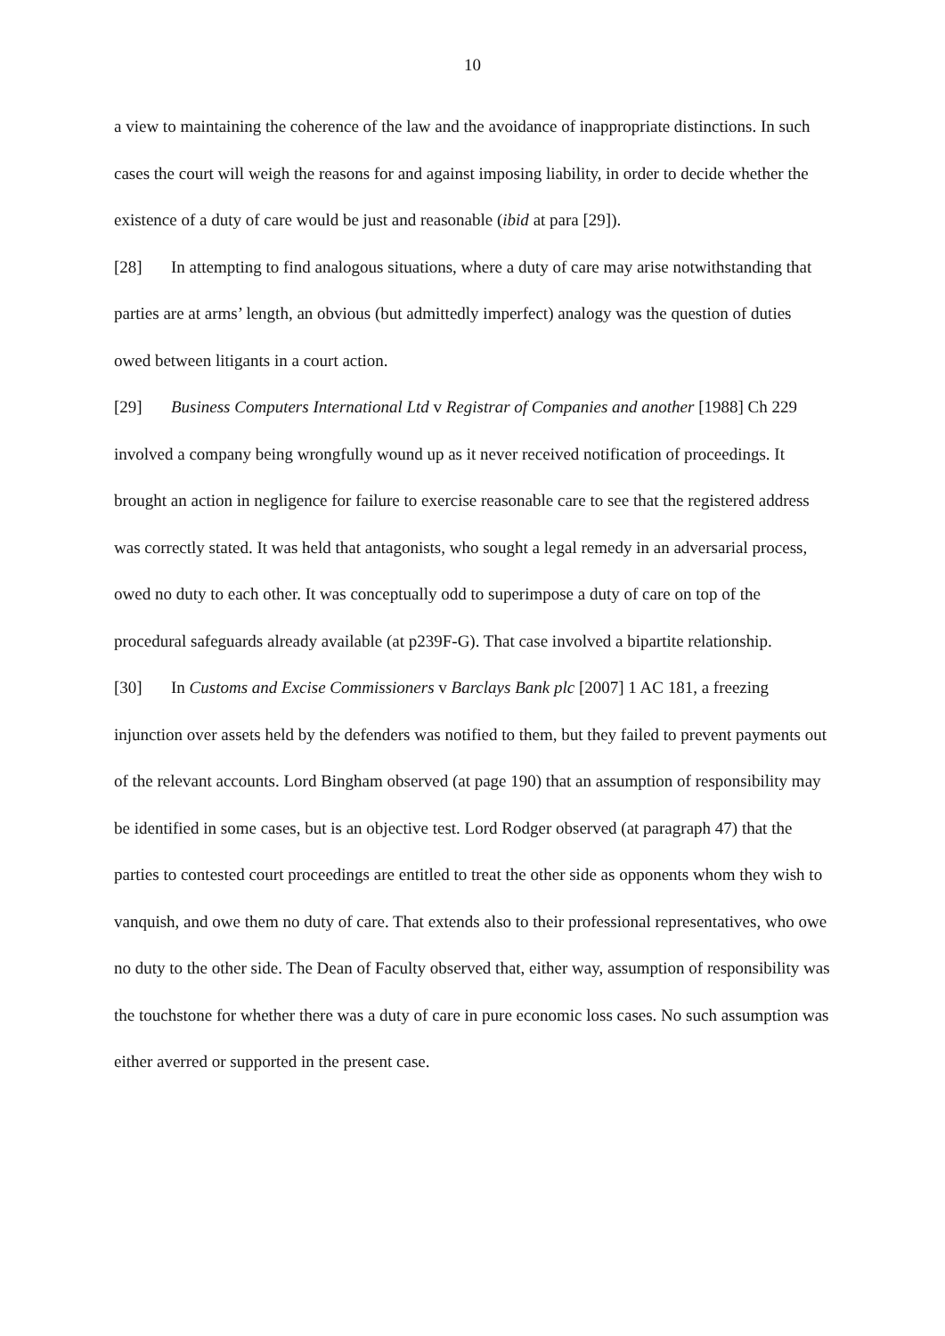10
a view to maintaining the coherence of the law and the avoidance of inappropriate distinctions. In such cases the court will weigh the reasons for and against imposing liability, in order to decide whether the existence of a duty of care would be just and reasonable (ibid at para [29]).
[28] In attempting to find analogous situations, where a duty of care may arise notwithstanding that parties are at arms’ length, an obvious (but admittedly imperfect) analogy was the question of duties owed between litigants in a court action.
[29] Business Computers International Ltd v Registrar of Companies and another [1988] Ch 229 involved a company being wrongfully wound up as it never received notification of proceedings. It brought an action in negligence for failure to exercise reasonable care to see that the registered address was correctly stated. It was held that antagonists, who sought a legal remedy in an adversarial process, owed no duty to each other. It was conceptually odd to superimpose a duty of care on top of the procedural safeguards already available (at p239F-G). That case involved a bipartite relationship.
[30] In Customs and Excise Commissioners v Barclays Bank plc [2007] 1 AC 181, a freezing injunction over assets held by the defenders was notified to them, but they failed to prevent payments out of the relevant accounts. Lord Bingham observed (at page 190) that an assumption of responsibility may be identified in some cases, but is an objective test. Lord Rodger observed (at paragraph 47) that the parties to contested court proceedings are entitled to treat the other side as opponents whom they wish to vanquish, and owe them no duty of care. That extends also to their professional representatives, who owe no duty to the other side. The Dean of Faculty observed that, either way, assumption of responsibility was the touchstone for whether there was a duty of care in pure economic loss cases. No such assumption was either averred or supported in the present case.